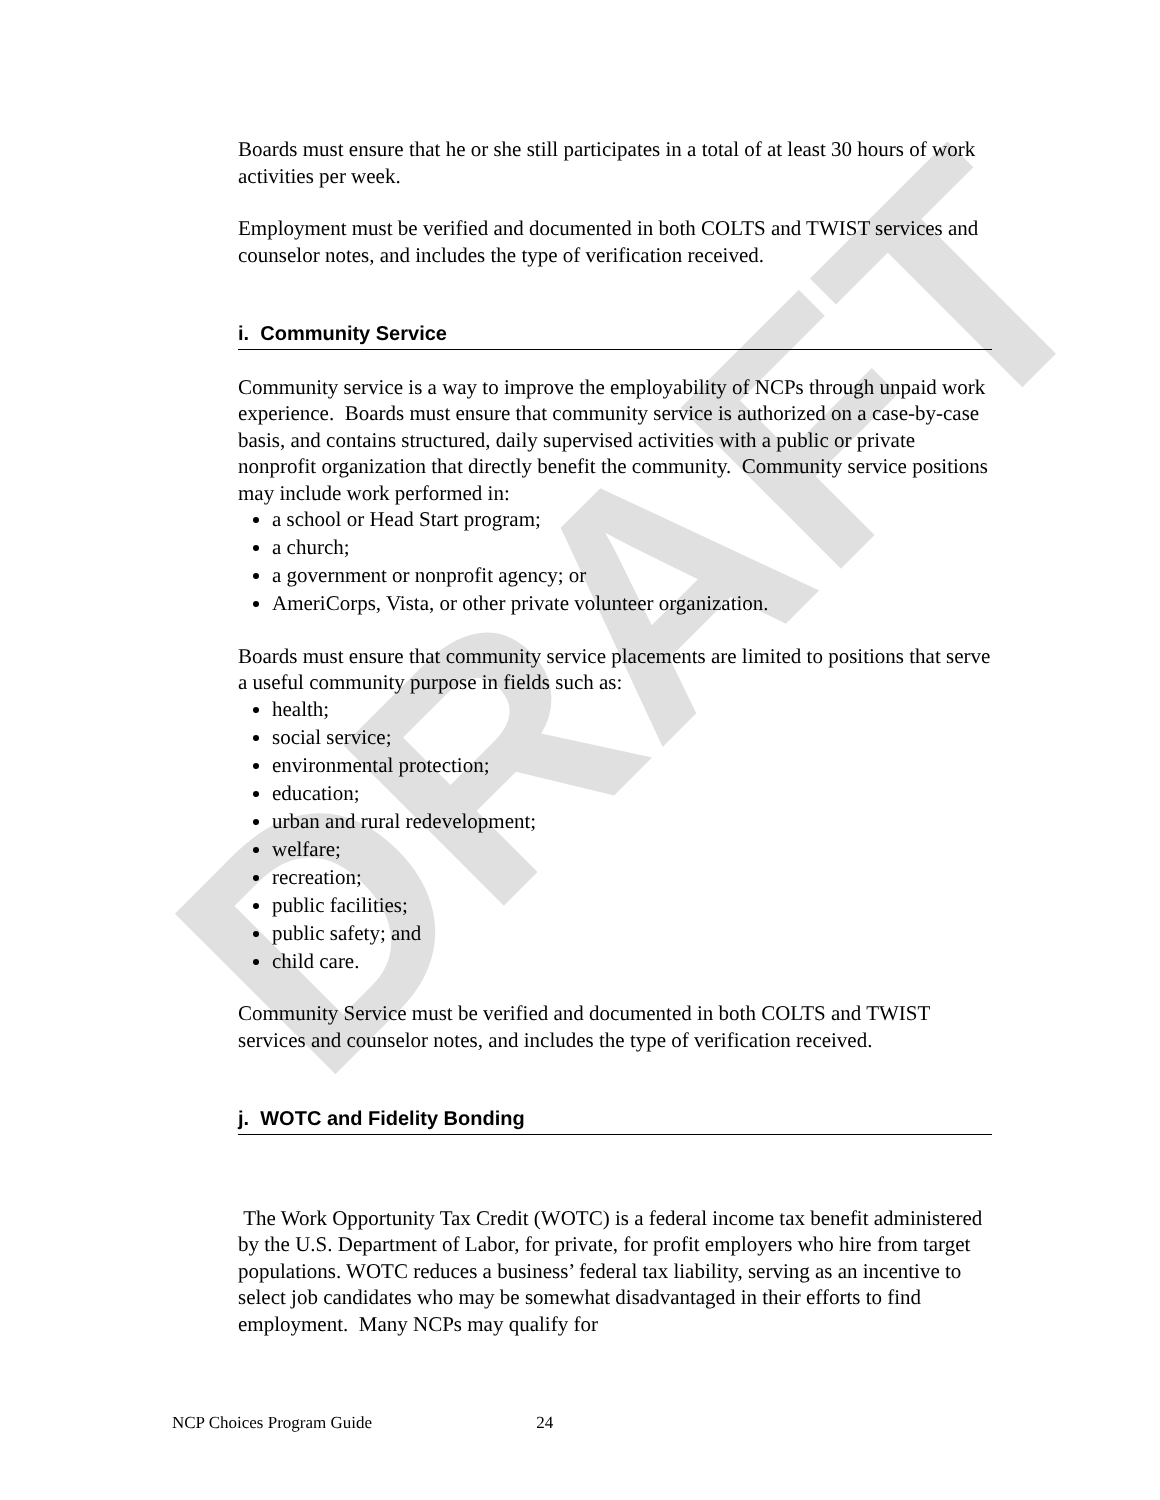DRAFT
Boards must ensure that he or she still participates in a total of at least 30 hours of work activities per week.
Employment must be verified and documented in both COLTS and TWIST services and counselor notes, and includes the type of verification received.
i. Community Service
Community service is a way to improve the employability of NCPs through unpaid work experience. Boards must ensure that community service is authorized on a case-by-case basis, and contains structured, daily supervised activities with a public or private nonprofit organization that directly benefit the community. Community service positions may include work performed in:
a school or Head Start program;
a church;
a government or nonprofit agency; or
AmeriCorps, Vista, or other private volunteer organization.
Boards must ensure that community service placements are limited to positions that serve a useful community purpose in fields such as:
health;
social service;
environmental protection;
education;
urban and rural redevelopment;
welfare;
recreation;
public facilities;
public safety; and
child care.
Community Service must be verified and documented in both COLTS and TWIST services and counselor notes, and includes the type of verification received.
j. WOTC and Fidelity Bonding
The Work Opportunity Tax Credit (WOTC) is a federal income tax benefit administered by the U.S. Department of Labor, for private, for profit employers who hire from target populations. WOTC reduces a business’ federal tax liability, serving as an incentive to select job candidates who may be somewhat disadvantaged in their efforts to find employment. Many NCPs may qualify for
NCP Choices Program Guide 24